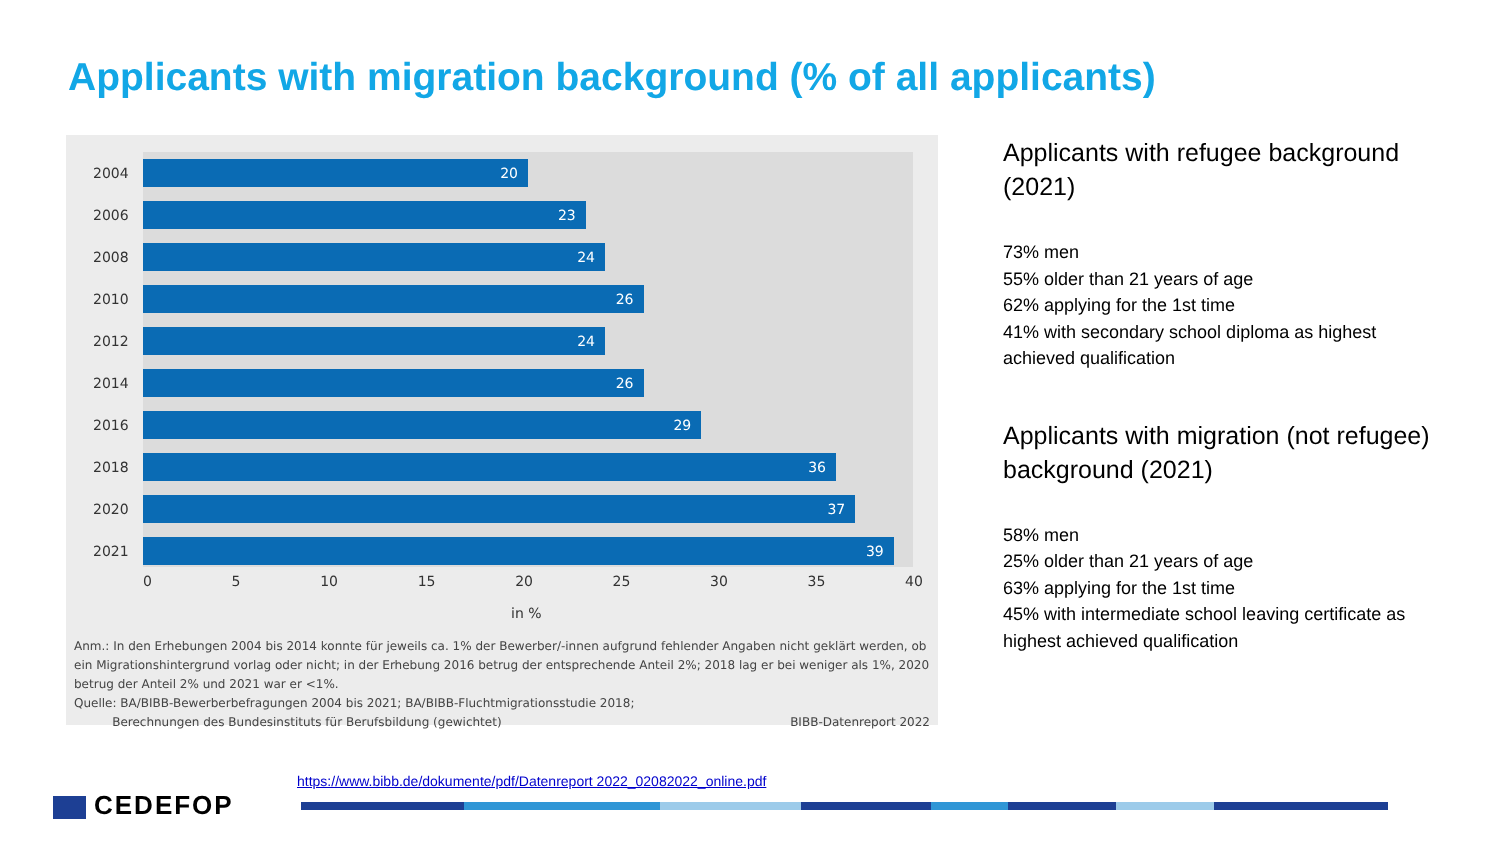Applicants with migration background (% of all applicants)
2004
20
2006
23
2008
24
2010
26
2012
24
2014
26
2016
29
2018
36
2020
37
2021
39
0 5 10 15 20 25 30 35 40
in %
Anm.: In den Erhebungen 2004 bis 2014 konnte für jeweils ca. 1% der Bewerber/-innen aufgrund fehlender Angaben nicht geklärt werden, ob ein Migrationshintergrund vorlag oder nicht; in der Erhebung 2016 betrug der entsprechende Anteil 2%; 2018 lag er bei weniger als 1%, 2020 betrug der Anteil 2% und 2021 war er <1%.
Quelle: BA/BIBB-Bewerberbefragungen 2004 bis 2021; BA/BIBB-Fluchtmigrationsstudie 2018;
Berechnungen des Bundesinstituts für Berufsbildung (gewichtet) BIBB-Datenreport 2022
Applicants with refugee background (2021)
73% men
55% older than 21 years of age
62% applying for the 1st time
41% with secondary school diploma as highest achieved qualification
Applicants with migration (not refugee) background (2021)
58% men
25% older than 21 years of age
63% applying for the 1st time
45% with intermediate school leaving certificate as highest achieved qualification
https://www.bibb.de/dokumente/pdf/Datenreport 2022_02082022_online.pdf
CEDEFOP